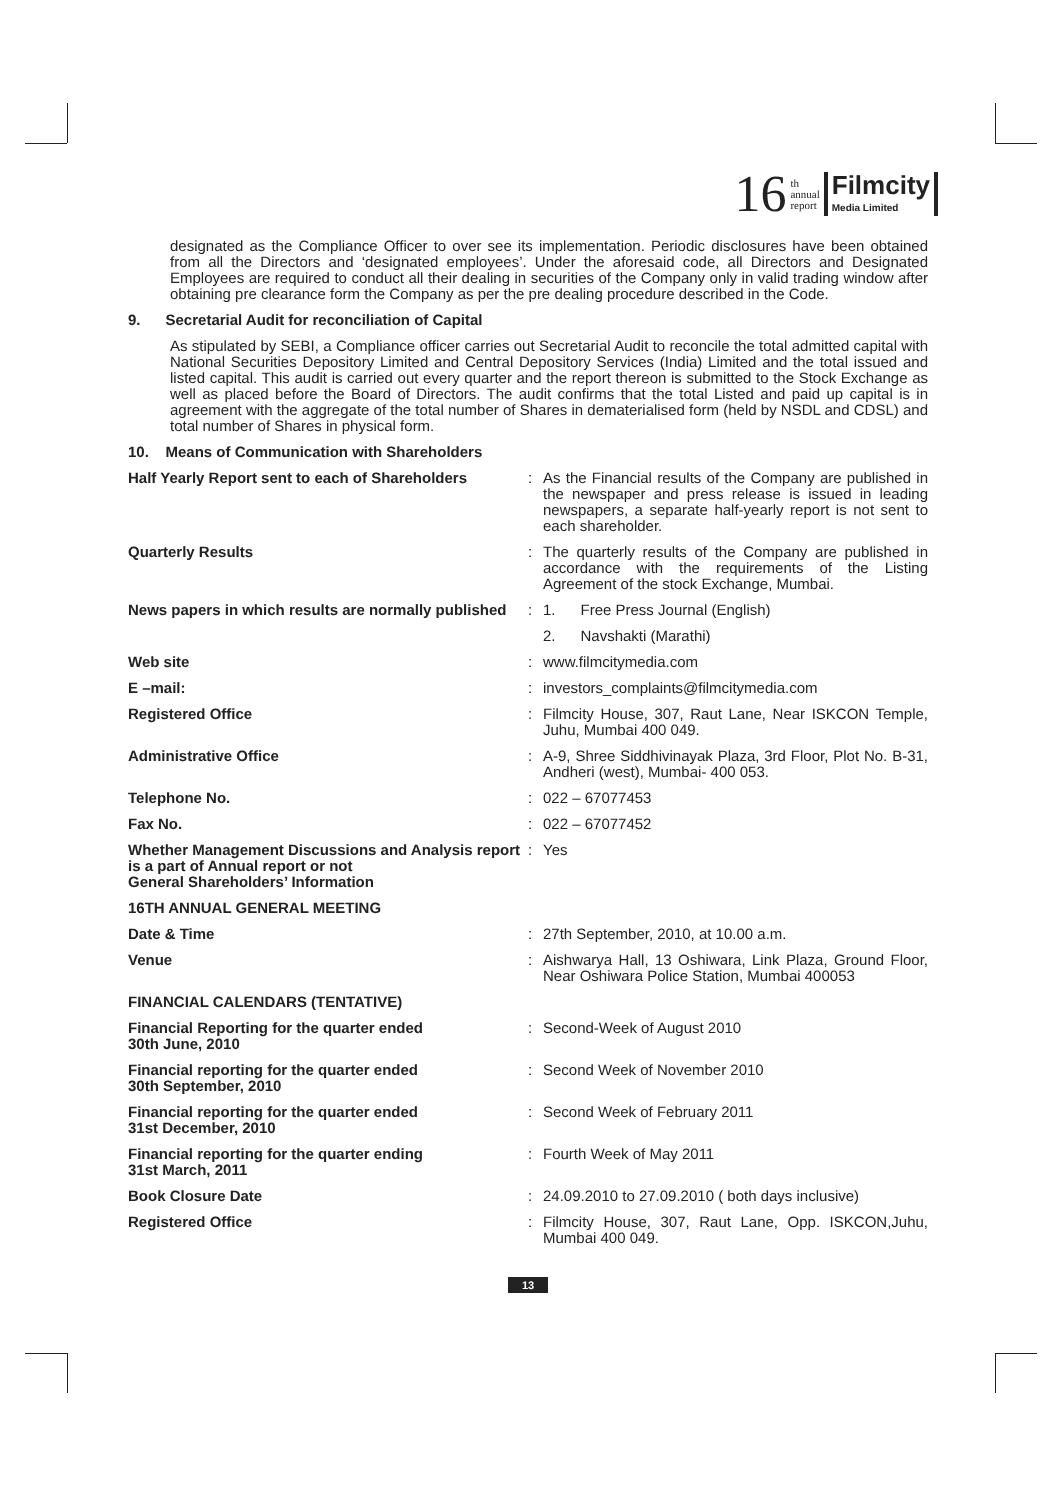16 th
annual
report Filmcity
Media Limited
designated as the Compliance Officer to over see its implementation. Periodic disclosures have been obtained from all the Directors and ‘designated employees’. Under the aforesaid code, all Directors and Designated Employees are required to conduct all their dealing in securities of the Company only in valid trading window after obtaining pre clearance form the Company as per the pre dealing procedure described in the Code.
9. Secretarial Audit for reconciliation of Capital
As stipulated by SEBI, a Compliance officer carries out Secretarial Audit to reconcile the total admitted capital with National Securities Depository Limited and Central Depository Services (India) Limited and the total issued and listed capital. This audit is carried out every quarter and the report thereon is submitted to the Stock Exchange as well as placed before the Board of Directors. The audit confirms that the total Listed and paid up capital is in agreement with the aggregate of the total number of Shares in dematerialised form (held by NSDL and CDSL) and total number of Shares in physical form.
10. Means of Communication with Shareholders
| Half Yearly Report sent to each of Shareholders | : | As the Financial results of the Company are published in the newspaper and press release is issued in leading newspapers, a separate half-yearly report is not sent to each shareholder. |
| Quarterly Results | : | The quarterly results of the Company are published in accordance with the requirements of the Listing Agreement of the stock Exchange, Mumbai. |
| News papers in which results are normally published | : | 1. Free Press Journal (English) |
| | | 2. Navshakti (Marathi) |
| Web site | : | www.filmcitymedia.com |
| E –mail: | : | investors_complaints@filmcitymedia.com |
| Registered Office | : | Filmcity House, 307, Raut Lane, Near ISKCON Temple, Juhu, Mumbai 400 049. |
| Administrative Office | : | A-9, Shree Siddhivinayak Plaza, 3rd Floor, Plot No. B-31, Andheri (west), Mumbai- 400 053. |
| Telephone No. | : | 022 – 67077453 |
| Fax No. | : | 022 – 67077452 |
| Whether Management Discussions and Analysis report is a part of Annual report or not General Shareholders’ Information | : | Yes |
| 16TH ANNUAL GENERAL MEETING | | |
| Date & Time | : | 27th September, 2010, at 10.00 a.m. |
| Venue | : | Aishwarya Hall, 13 Oshiwara, Link Plaza, Ground Floor, Near Oshiwara Police Station, Mumbai 400053 |
| FINANCIAL CALENDARS (TENTATIVE) | | |
| Financial Reporting for the quarter ended 30th June, 2010 | : | Second-Week of August 2010 |
| Financial reporting for the quarter ended 30th September, 2010 | : | Second Week of November 2010 |
| Financial reporting for the quarter ended 31st December, 2010 | : | Second Week of February 2011 |
| Financial reporting for the quarter ending 31st March, 2011 | : | Fourth Week of May 2011 |
| Book Closure Date | : | 24.09.2010 to 27.09.2010 ( both days inclusive) |
| Registered Office | : | Filmcity House, 307, Raut Lane, Opp. ISKCON,Juhu, Mumbai 400 049. |
13